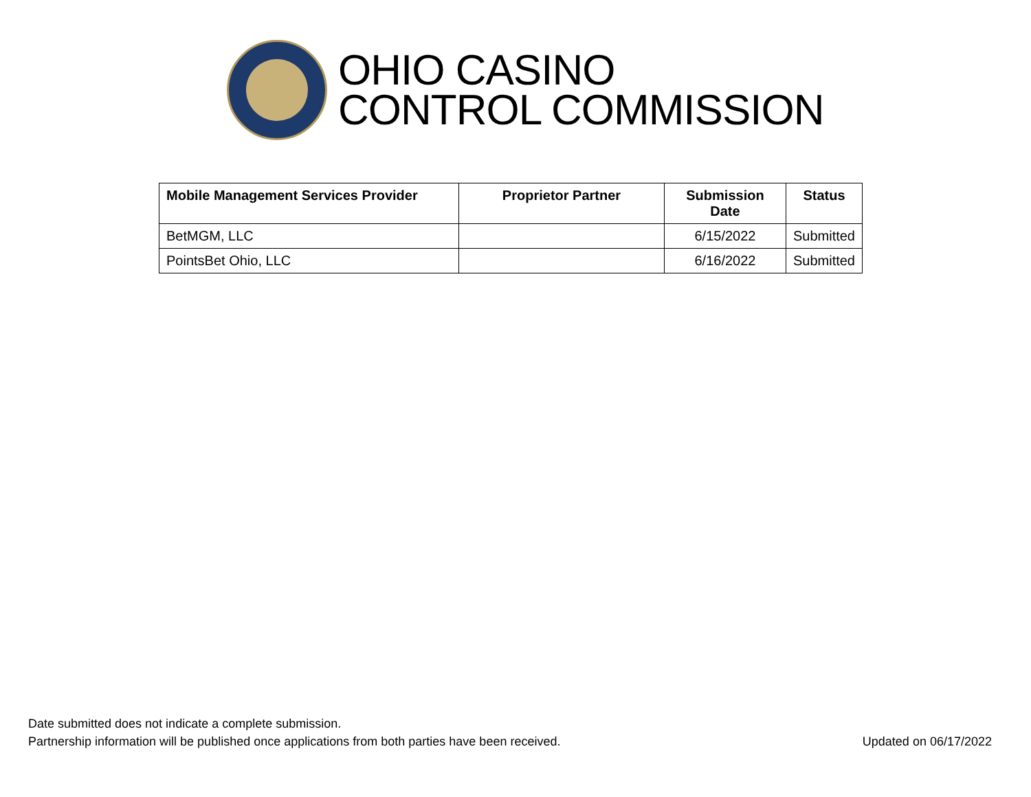OHIO CASINO
CONTROL COMMISSION
| Mobile Management Services Provider | Proprietor Partner | Submission Date | Status |
| --- | --- | --- | --- |
| BetMGM, LLC | | 6/15/2022 | Submitted |
| PointsBet Ohio, LLC | | 6/16/2022 | Submitted |
Date submitted does not indicate a complete submission.
Partnership information will be published once applications from both parties have been received. Updated on 06/17/2022